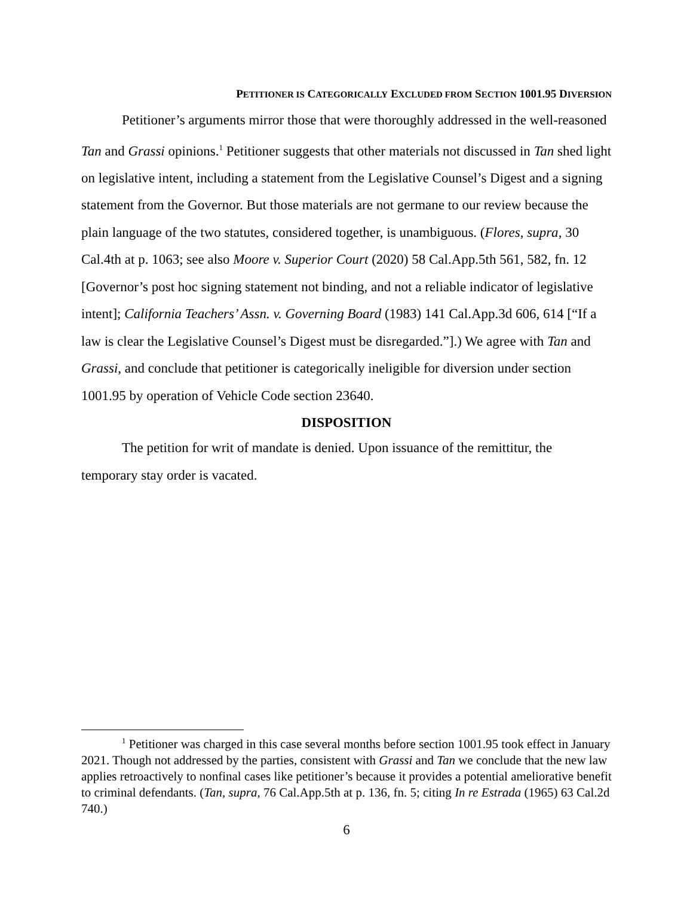PETITIONER IS CATEGORICALLY EXCLUDED FROM SECTION 1001.95 DIVERSION
Petitioner’s arguments mirror those that were thoroughly addressed in the well-reasoned Tan and Grassi opinions.<sup>1</sup> Petitioner suggests that other materials not discussed in Tan shed light on legislative intent, including a statement from the Legislative Counsel’s Digest and a signing statement from the Governor. But those materials are not germane to our review because the plain language of the two statutes, considered together, is unambiguous. (Flores, supra, 30 Cal.4th at p. 1063; see also Moore v. Superior Court (2020) 58 Cal.App.5th 561, 582, fn. 12 [Governor’s post hoc signing statement not binding, and not a reliable indicator of legislative intent]; California Teachers’ Assn. v. Governing Board (1983) 141 Cal.App.3d 606, 614 [“If a law is clear the Legislative Counsel’s Digest must be disregarded.”].) We agree with Tan and Grassi, and conclude that petitioner is categorically ineligible for diversion under section 1001.95 by operation of Vehicle Code section 23640.
DISPOSITION
The petition for writ of mandate is denied. Upon issuance of the remittitur, the temporary stay order is vacated.
<sup>1</sup> Petitioner was charged in this case several months before section 1001.95 took effect in January 2021. Though not addressed by the parties, consistent with Grassi and Tan we conclude that the new law applies retroactively to nonfinal cases like petitioner’s because it provides a potential ameliorative benefit to criminal defendants. (Tan, supra, 76 Cal.App.5th at p. 136, fn. 5; citing In re Estrada (1965) 63 Cal.2d 740.)
6